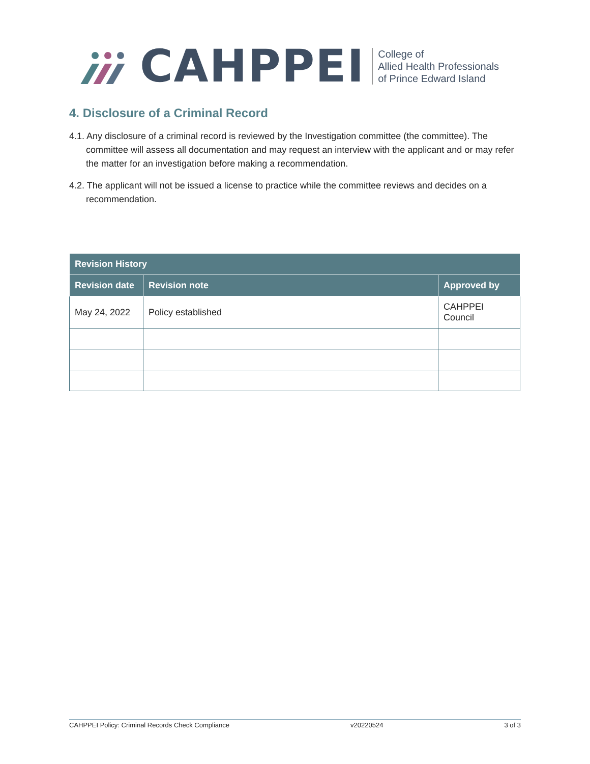CAHPPEI
College of
Allied Health Professionals
of Prince Edward Island
4. Disclosure of a Criminal Record
4.1. Any disclosure of a criminal record is reviewed by the Investigation committee (the committee). The committee will assess all documentation and may request an interview with the applicant and or may refer the matter for an investigation before making a recommendation.
4.2. The applicant will not be issued a license to practice while the committee reviews and decides on a recommendation.
| Revision History | | |
| --- | --- | --- |
| Revision date | Revision note | Approved by |
| May 24, 2022 | Policy established | CAHPPEI Council |
CAHPPEI Policy: Criminal Records Check Compliance v20220524 3 of 3